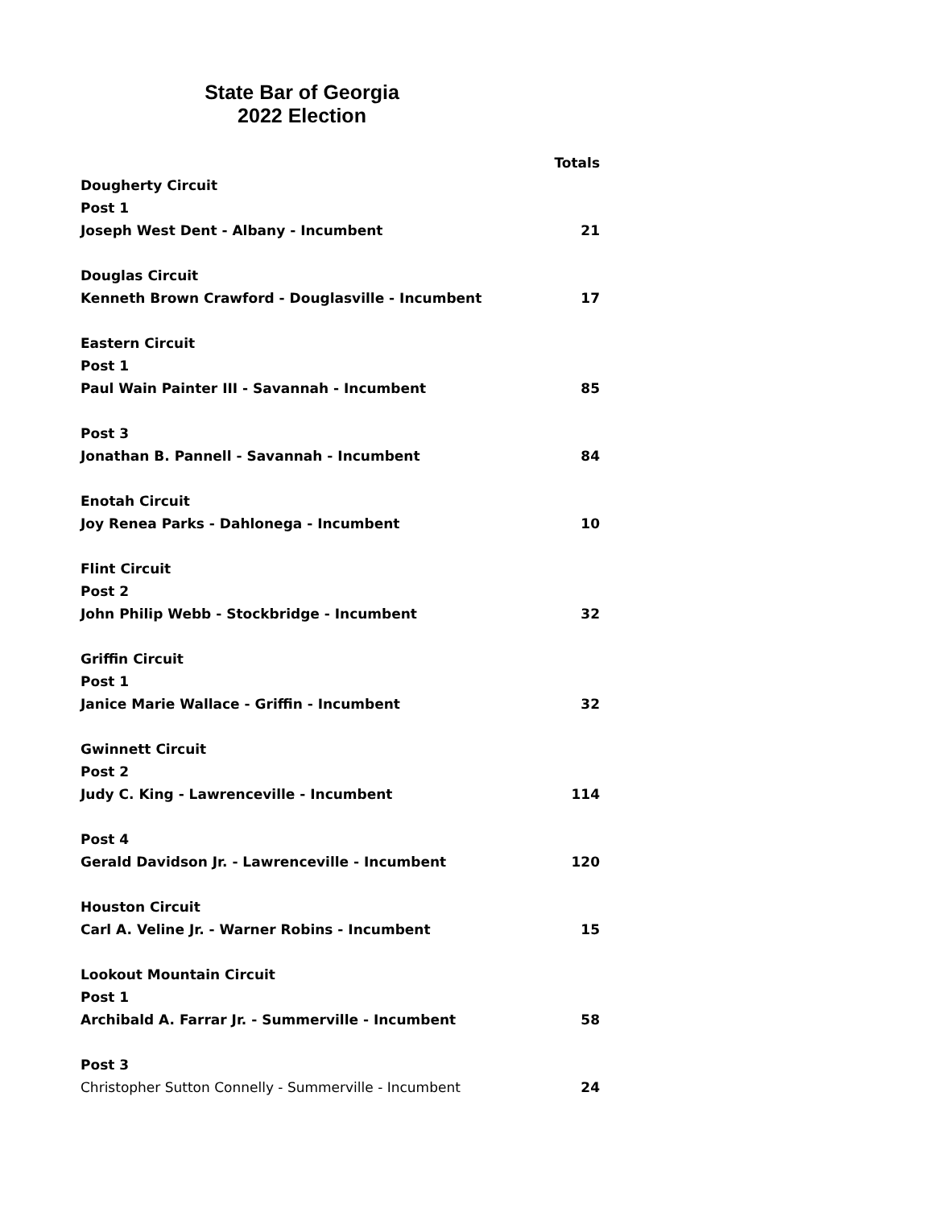State Bar of Georgia
2022 Election
| | Totals |
| --- | --- |
| Dougherty Circuit | |
| Post 1 | |
| Joseph West Dent - Albany - Incumbent | 21 |
| Douglas Circuit | |
| Kenneth Brown Crawford - Douglasville - Incumbent | 17 |
| Eastern Circuit | |
| Post 1 | |
| Paul Wain Painter III - Savannah - Incumbent | 85 |
| Post 3 | |
| Jonathan B. Pannell - Savannah - Incumbent | 84 |
| Enotah Circuit | |
| Joy Renea Parks - Dahlonega - Incumbent | 10 |
| Flint Circuit | |
| Post 2 | |
| John Philip Webb - Stockbridge - Incumbent | 32 |
| Griffin Circuit | |
| Post 1 | |
| Janice Marie Wallace - Griffin - Incumbent | 32 |
| Gwinnett Circuit | |
| Post 2 | |
| Judy C. King - Lawrenceville - Incumbent | 114 |
| Post 4 | |
| Gerald Davidson Jr. - Lawrenceville - Incumbent | 120 |
| Houston Circuit | |
| Carl A. Veline Jr. - Warner Robins - Incumbent | 15 |
| Lookout Mountain Circuit | |
| Post 1 | |
| Archibald A. Farrar Jr. - Summerville - Incumbent | 58 |
| Post 3 | |
| Christopher Sutton Connelly - Summerville - Incumbent | 24 |